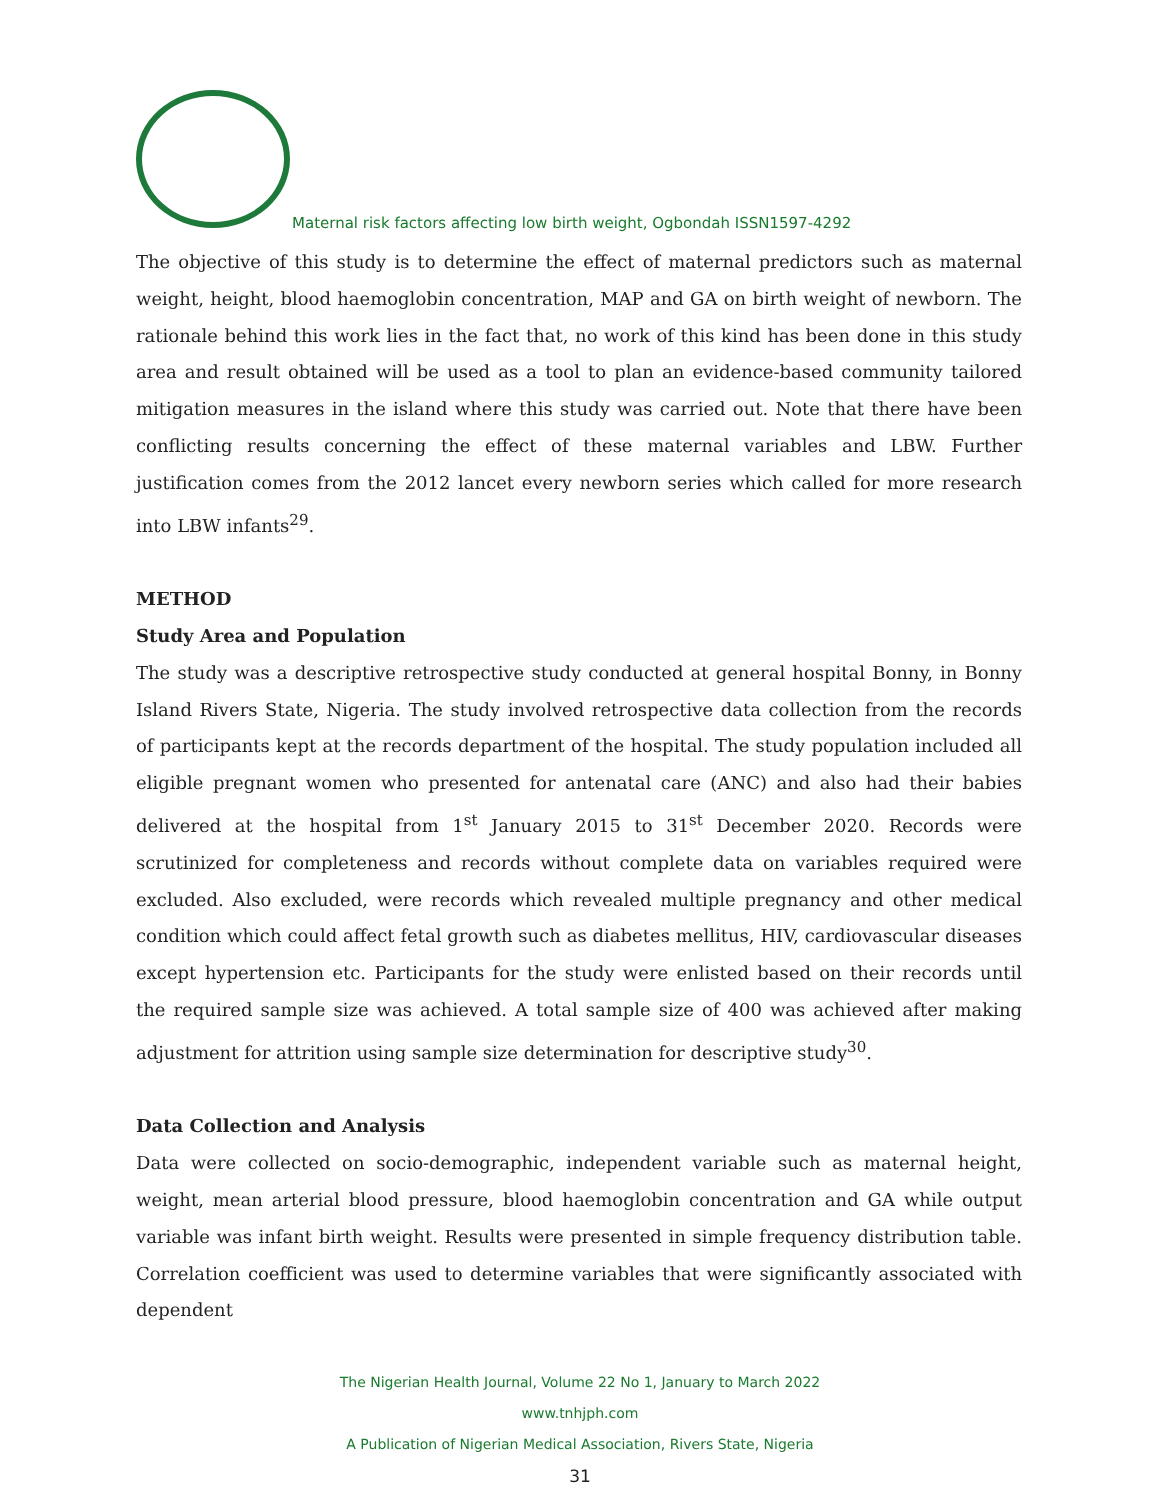Maternal risk factors affecting low birth weight, Ogbondah ISSN1597-4292
The objective of this study is to determine the effect of maternal predictors such as maternal weight, height, blood haemoglobin concentration, MAP and GA on birth weight of newborn. The rationale behind this work lies in the fact that, no work of this kind has been done in this study area and result obtained will be used as a tool to plan an evidence-based community tailored mitigation measures in the island where this study was carried out. Note that there have been conflicting results concerning the effect of these maternal variables and LBW. Further justification comes from the 2012 lancet every newborn series which called for more research into LBW infants<sup>29</sup>.
METHOD
Study Area and Population
The study was a descriptive retrospective study conducted at general hospital Bonny, in Bonny Island Rivers State, Nigeria. The study involved retrospective data collection from the records of participants kept at the records department of the hospital. The study population included all eligible pregnant women who presented for antenatal care (ANC) and also had their babies delivered at the hospital from 1<sup>st</sup> January 2015 to 31<sup>st</sup> December 2020. Records were scrutinized for completeness and records without complete data on variables required were excluded. Also excluded, were records which revealed multiple pregnancy and other medical condition which could affect fetal growth such as diabetes mellitus, HIV, cardiovascular diseases except hypertension etc. Participants for the study were enlisted based on their records until the required sample size was achieved. A total sample size of 400 was achieved after making adjustment for attrition using sample size determination for descriptive study<sup>30</sup>.
Data Collection and Analysis
Data were collected on socio-demographic, independent variable such as maternal height, weight, mean arterial blood pressure, blood haemoglobin concentration and GA while output variable was infant birth weight. Results were presented in simple frequency distribution table. Correlation coefficient was used to determine variables that were significantly associated with dependent
The Nigerian Health Journal, Volume 22 No 1, January to March 2022
www.tnhjph.com
A Publication of Nigerian Medical Association, Rivers State, Nigeria
31